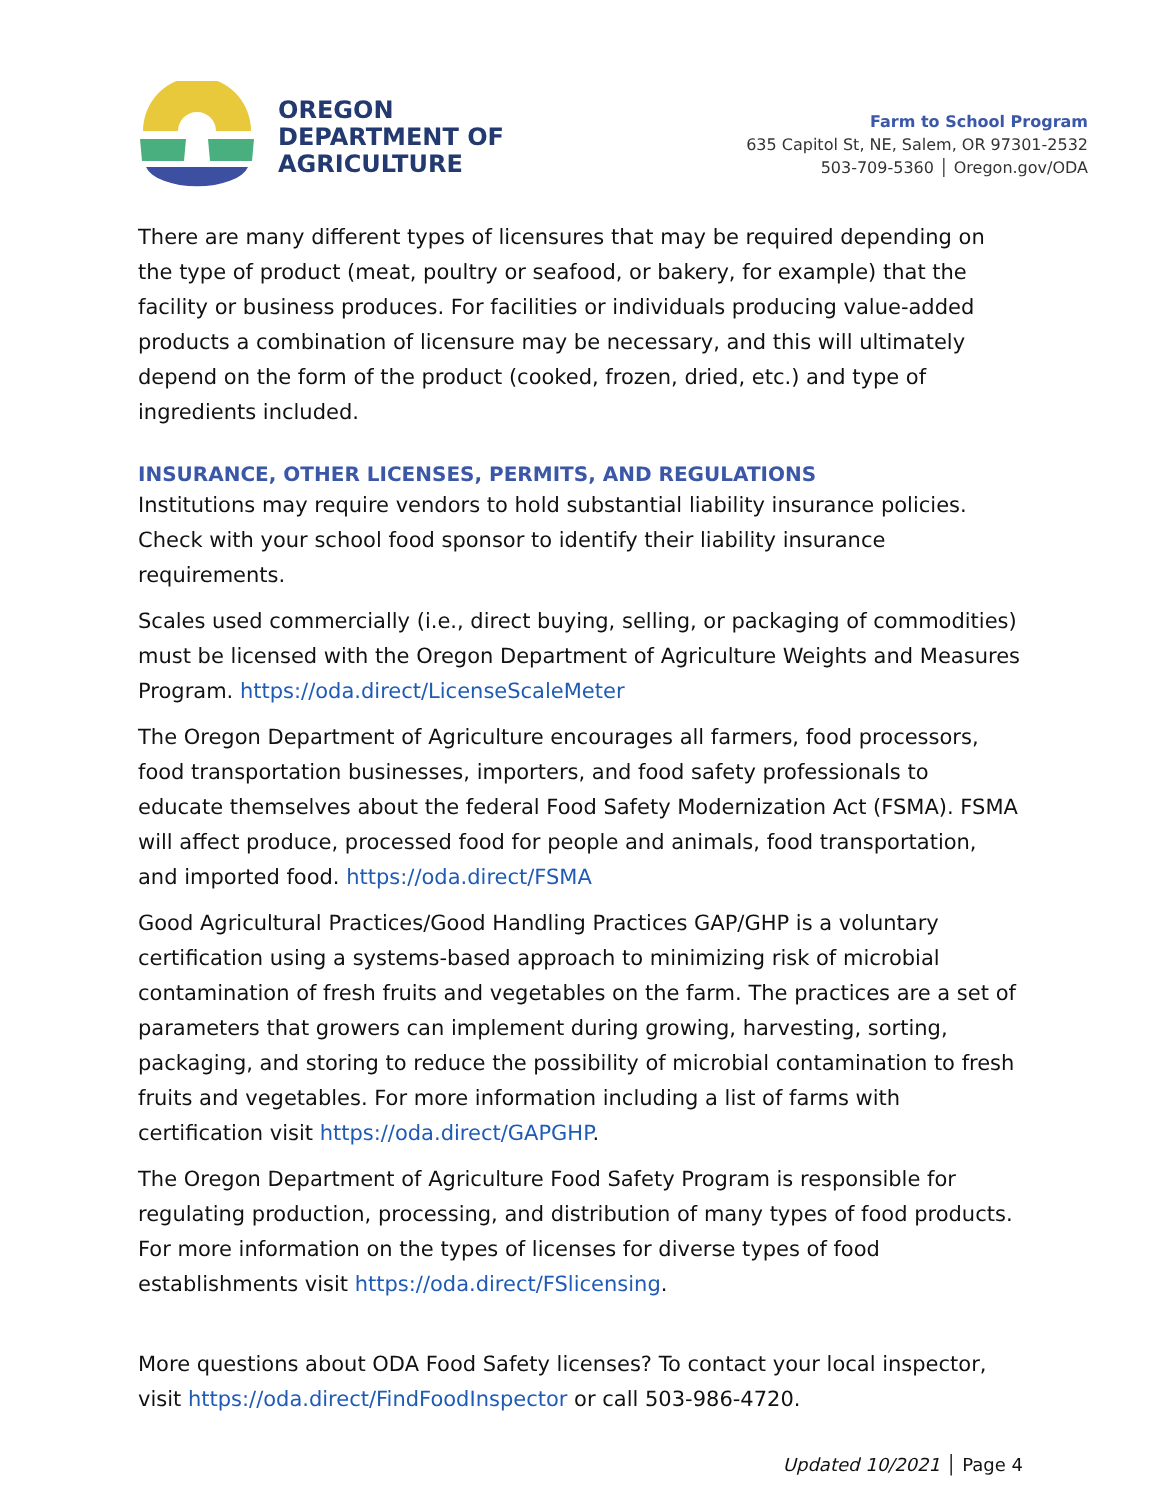OREGON
DEPARTMENT OF
AGRICULTURE
Farm to School Program
635 Capitol St, NE, Salem, OR 97301-2532
503-709-5360 │ Oregon.gov/ODA
There are many different types of licensures that may be required depending on the type of product (meat, poultry or seafood, or bakery, for example) that the facility or business produces. For facilities or individuals producing value-added products a combination of licensure may be necessary, and this will ultimately depend on the form of the product (cooked, frozen, dried, etc.) and type of ingredients included.
INSURANCE, OTHER LICENSES, PERMITS, AND REGULATIONS
Institutions may require vendors to hold substantial liability insurance policies. Check with your school food sponsor to identify their liability insurance requirements.
Scales used commercially (i.e., direct buying, selling, or packaging of commodities) must be licensed with the Oregon Department of Agriculture Weights and Measures Program. https://oda.direct/LicenseScaleMeter
The Oregon Department of Agriculture encourages all farmers, food processors, food transportation businesses, importers, and food safety professionals to educate themselves about the federal Food Safety Modernization Act (FSMA). FSMA will affect produce, processed food for people and animals, food transportation, and imported food. https://oda.direct/FSMA
Good Agricultural Practices/Good Handling Practices GAP/GHP is a voluntary certification using a systems-based approach to minimizing risk of microbial contamination of fresh fruits and vegetables on the farm. The practices are a set of parameters that growers can implement during growing, harvesting, sorting, packaging, and storing to reduce the possibility of microbial contamination to fresh fruits and vegetables. For more information including a list of farms with certification visit https://oda.direct/GAPGHP.
The Oregon Department of Agriculture Food Safety Program is responsible for regulating production, processing, and distribution of many types of food products. For more information on the types of licenses for diverse types of food establishments visit https://oda.direct/FSlicensing.
More questions about ODA Food Safety licenses? To contact your local inspector, visit https://oda.direct/FindFoodInspector or call 503-986-4720.
Updated 10/2021 │ Page 4